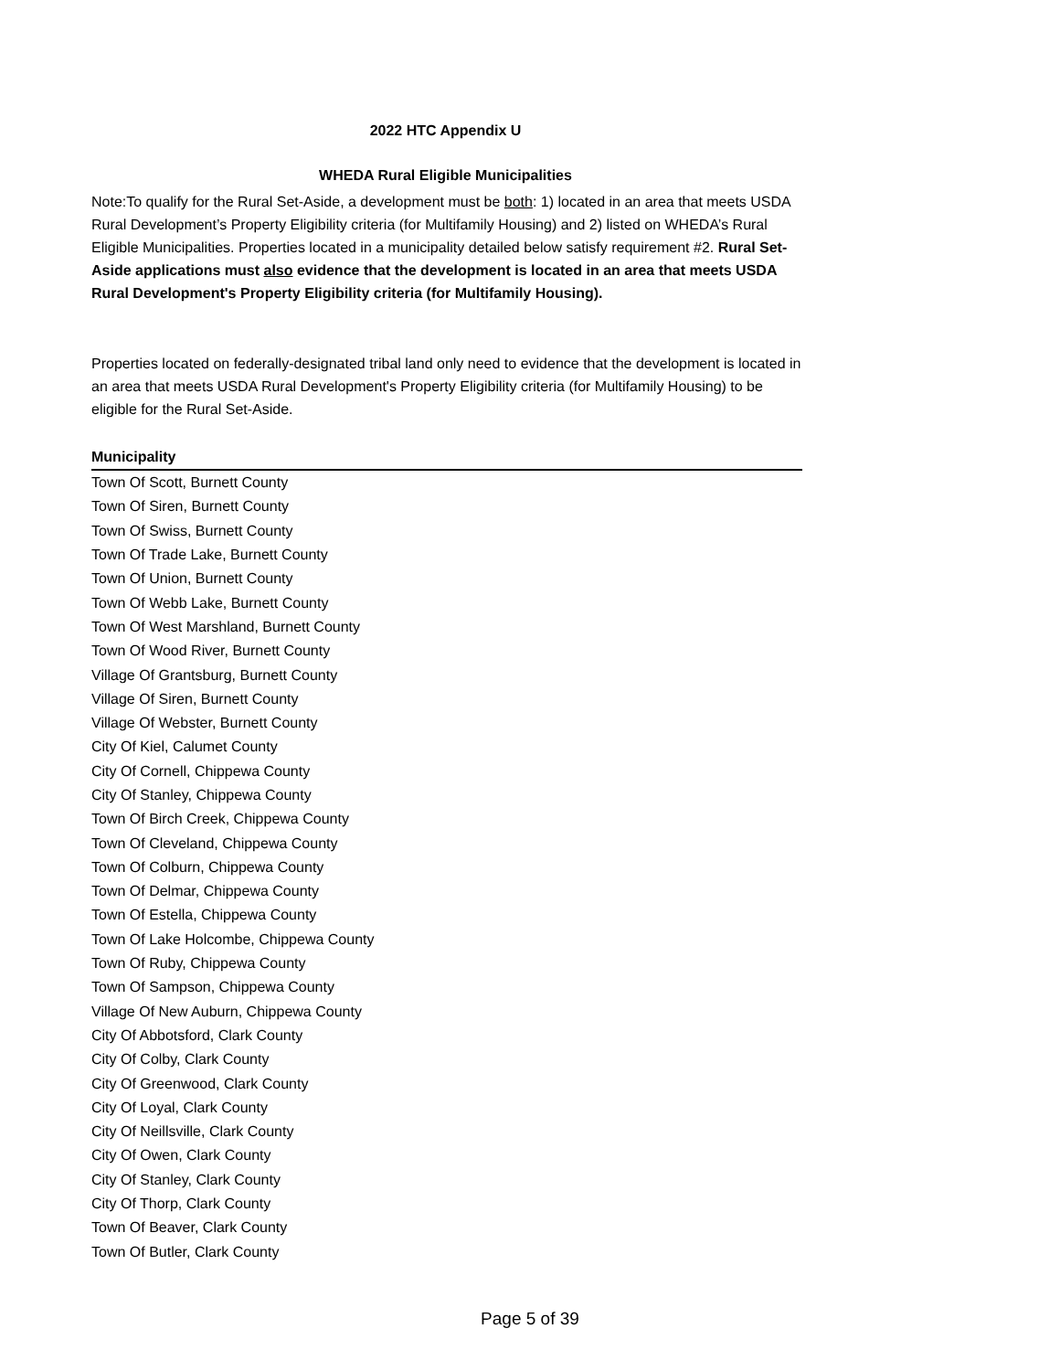2022 HTC Appendix U
WHEDA Rural Eligible Municipalities
Note:To qualify for the Rural Set-Aside, a development must be both: 1) located in an area that meets USDA Rural Development’s Property Eligibility criteria (for Multifamily Housing) and 2) listed on WHEDA’s Rural Eligible Municipalities. Properties located in a municipality detailed below satisfy requirement #2. Rural Set-Aside applications must also evidence that the development is located in an area that meets USDA Rural Development's Property Eligibility criteria (for Multifamily Housing).
Properties located on federally-designated tribal land only need to evidence that the development is located in an area that meets USDA Rural Development's Property Eligibility criteria (for Multifamily Housing) to be eligible for the Rural Set-Aside.
| Municipality |
| --- |
| Town Of Scott, Burnett County |
| Town Of Siren, Burnett County |
| Town Of Swiss, Burnett County |
| Town Of Trade Lake, Burnett County |
| Town Of Union, Burnett County |
| Town Of Webb Lake, Burnett County |
| Town Of West Marshland, Burnett County |
| Town Of Wood River, Burnett County |
| Village Of Grantsburg, Burnett County |
| Village Of Siren, Burnett County |
| Village Of Webster, Burnett County |
| City Of Kiel, Calumet County |
| City Of Cornell, Chippewa County |
| City Of Stanley, Chippewa County |
| Town Of Birch Creek, Chippewa County |
| Town Of Cleveland, Chippewa County |
| Town Of Colburn, Chippewa County |
| Town Of Delmar, Chippewa County |
| Town Of Estella, Chippewa County |
| Town Of Lake Holcombe, Chippewa County |
| Town Of Ruby, Chippewa County |
| Town Of Sampson, Chippewa County |
| Village Of New Auburn, Chippewa County |
| City Of Abbotsford, Clark County |
| City Of Colby, Clark County |
| City Of Greenwood, Clark County |
| City Of Loyal, Clark County |
| City Of Neillsville, Clark County |
| City Of Owen, Clark County |
| City Of Stanley, Clark County |
| City Of Thorp, Clark County |
| Town Of Beaver, Clark County |
| Town Of Butler, Clark County |
Page 5 of 39